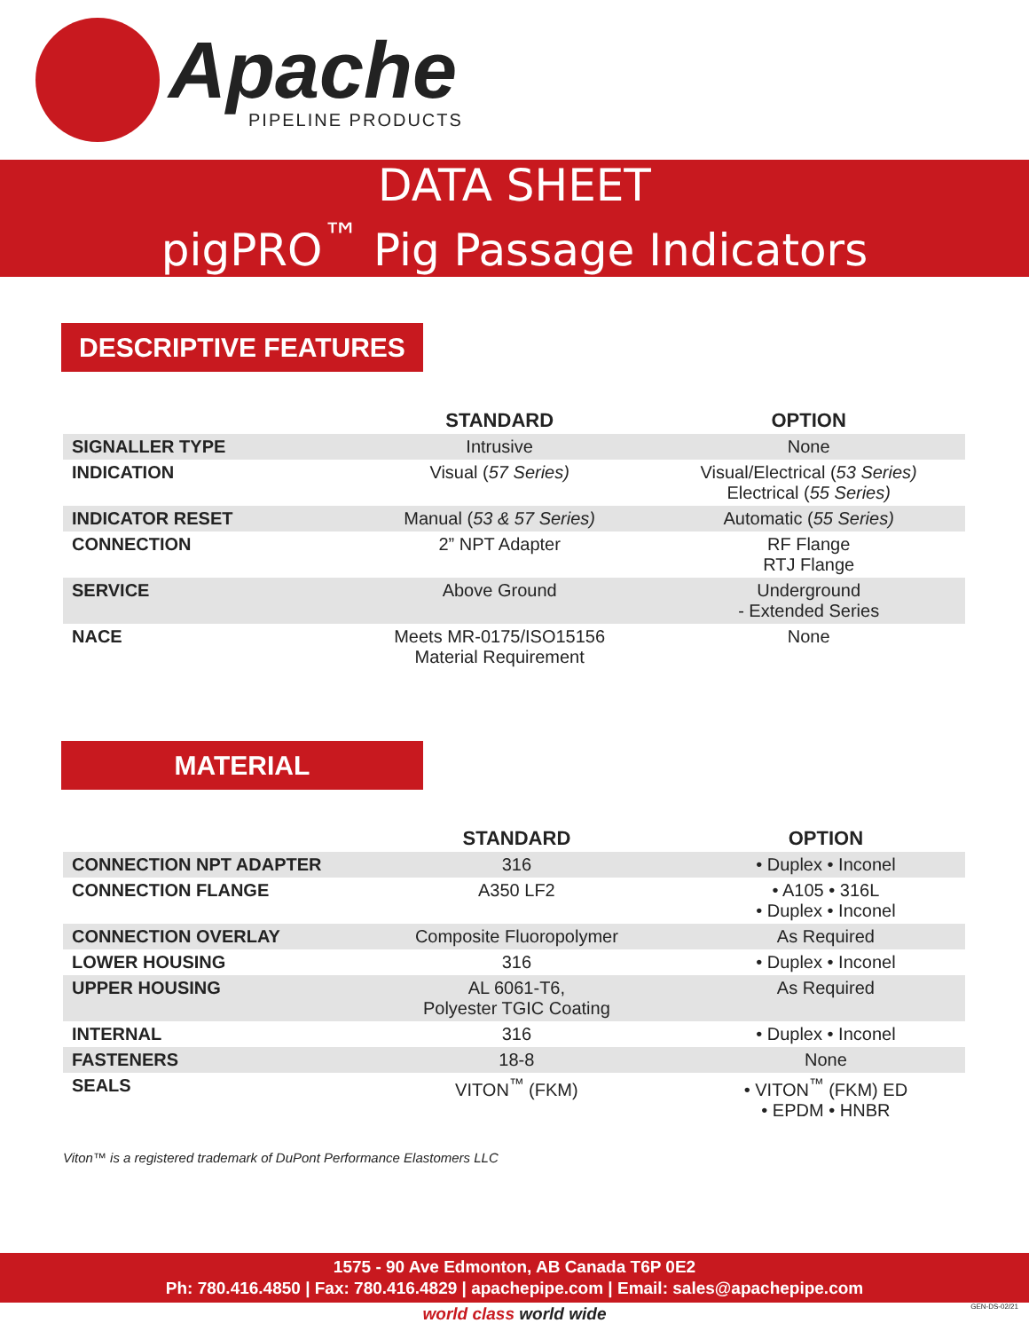Apache
PIPELINE PRODUCTS
DATA SHEET
pigPRO<sup>™</sup> Pig Passage Indicators
DESCRIPTIVE FEATURES
| | STANDARD | OPTION |
| --- | --- | --- |
| SIGNALLER TYPE | Intrusive | None |
| INDICATION | Visual ( 57 Series) | Visual/Electrical ( 53 Series) Electrical ( 55 Series) |
| INDICATOR RESET | Manual ( 53 & 57 Series) | Automatic ( 55 Series) |
| CONNECTION | 2” NPT Adapter | RF Flange RTJ Flange |
| SERVICE | Above Ground | Underground - Extended Series |
| NACE | Meets MR-0175/ISO15156 Material Requirement | None |
MATERIAL
| | STANDARD | OPTION |
| --- | --- | --- |
| CONNECTION NPT ADAPTER | 316 | • Duplex • Inconel |
| CONNECTION FLANGE | A350 LF2 | • A105 • 316L • Duplex • Inconel |
| CONNECTION OVERLAY | Composite Fluoropolymer | As Required |
| LOWER HOUSING | 316 | • Duplex • Inconel |
| UPPER HOUSING | AL 6061-T6, Polyester TGIC Coating | As Required |
| INTERNAL | 316 | • Duplex • Inconel |
| FASTENERS | 18-8 | None |
| SEALS | VITON<sup>™</sup> (FKM) | • VITON<sup>™</sup> (FKM) ED • EPDM • HNBR |
Viton™ is a registered trademark of DuPont Performance Elastomers LLC
1575 - 90 Ave Edmonton, AB Canada T6P 0E2
Ph: 780.416.4850 | Fax: 780.416.4829 | apachepipe.com | Email: sales@apachepipe.com
world class world wide GEN-DS-02/21